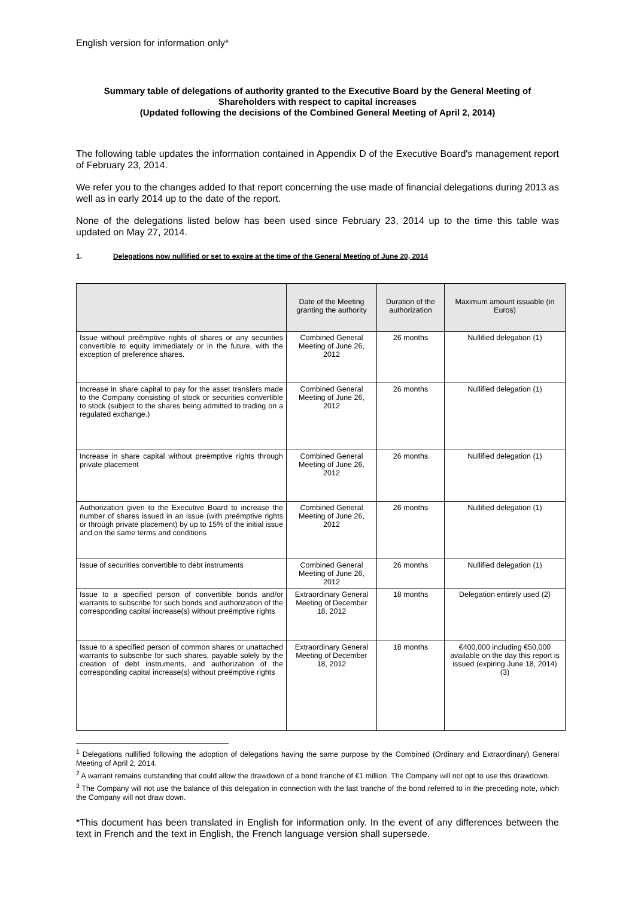English version for information only*
Summary table of delegations of authority granted to the Executive Board by the General Meeting of Shareholders with respect to capital increases
(Updated following the decisions of the Combined General Meeting of April 2, 2014)
The following table updates the information contained in Appendix D of the Executive Board's management report of February 23, 2014.
We refer you to the changes added to that report concerning the use made of financial delegations during 2013 as well as in early 2014 up to the date of the report.
None of the delegations listed below has been used since February 23, 2014 up to the time this table was updated on May 27, 2014.
1. Delegations now nullified or set to expire at the time of the General Meeting of June 20, 2014
| | Date of the Meeting granting the authority | Duration of the authorization | Maximum amount issuable (in Euros) |
| --- | --- | --- | --- |
| Issue without preëmptive rights of shares or any securities convertible to equity immediately or in the future, with the exception of preference shares. | Combined General Meeting of June 26, 2012 | 26 months | Nullified delegation (1) |
| Increase in share capital to pay for the asset transfers made to the Company consisting of stock or securities convertible to stock (subject to the shares being admitted to trading on a regulated exchange.) | Combined General Meeting of June 26, 2012 | 26 months | Nullified delegation (1) |
| Increase in share capital without preëmptive rights through private placement | Combined General Meeting of June 26, 2012 | 26 months | Nullified delegation (1) |
| Authorization given to the Executive Board to increase the number of shares issued in an issue (with preëmptive rights or through private placement) by up to 15% of the initial issue and on the same terms and conditions | Combined General Meeting of June 26, 2012 | 26 months | Nullified delegation (1) |
| Issue of securities convertible to debt instruments | Combined General Meeting of June 26, 2012 | 26 months | Nullified delegation (1) |
| Issue to a specified person of convertible bonds and/or warrants to subscribe for such bonds and authorization of the corresponding capital increase(s) without preëmptive rights | Extraordinary General Meeting of December 18, 2012 | 18 months | Delegation entirely used (2) |
| Issue to a specified person of common shares or unattached warrants to subscribe for such shares, payable solely by the creation of debt instruments, and authorization of the corresponding capital increase(s) without preëmptive rights | Extraordinary General Meeting of December 18, 2012 | 18 months | €400,000 including €50,000 available on the day this report is issued (expiring June 18, 2014) (3) |
<sup>1</sup> Delegations nullified following the adoption of delegations having the same purpose by the Combined (Ordinary and Extraordinary) General Meeting of April 2, 2014.
<sup>2</sup> A warrant remains outstanding that could allow the drawdown of a bond tranche of €1 million. The Company will not opt to use this drawdown.
<sup>3</sup> The Company will not use the balance of this delegation in connection with the last tranche of the bond referred to in the preceding note, which the Company will not draw down.
*This document has been translated in English for information only. In the event of any differences between the text in French and the text in English, the French language version shall supersede.